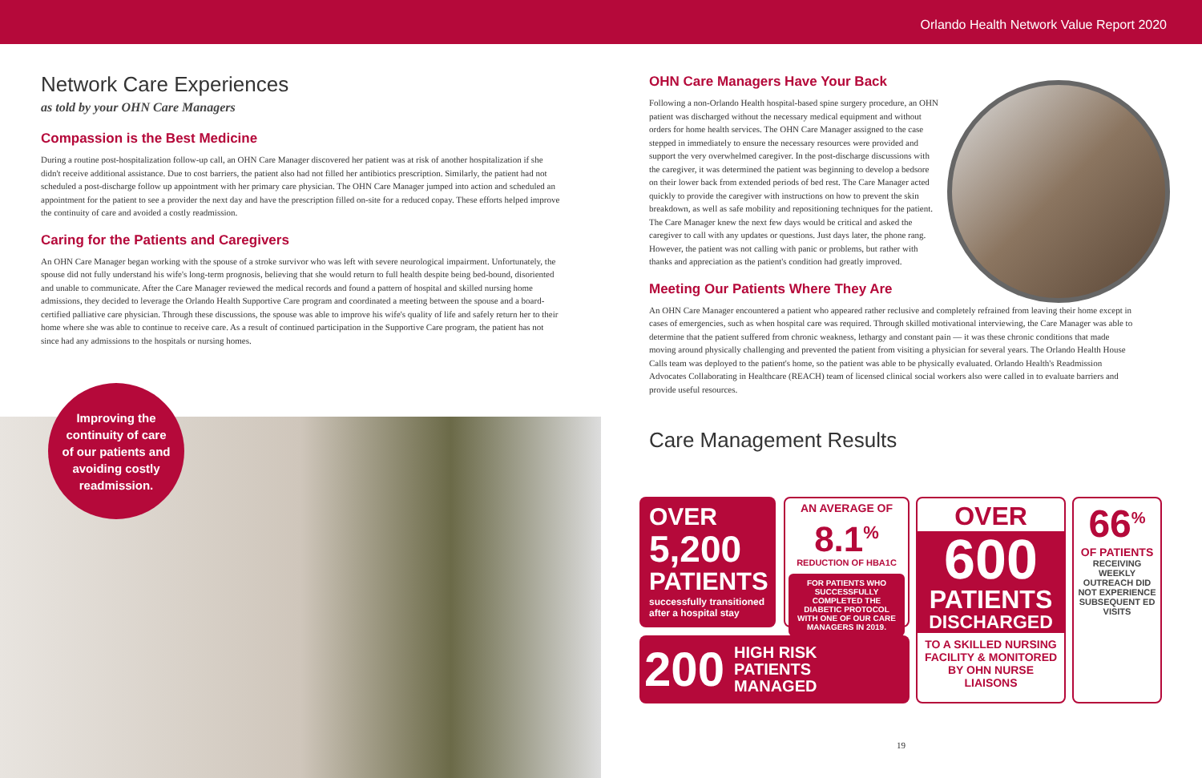Orlando Health Network Value Report 2020
Network Care Experiences
as told by your OHN Care Managers
Compassion is the Best Medicine
During a routine post-hospitalization follow-up call, an OHN Care Manager discovered her patient was at risk of another hospitalization if she didn't receive additional assistance. Due to cost barriers, the patient also had not filled her antibiotics prescription. Similarly, the patient had not scheduled a post-discharge follow up appointment with her primary care physician. The OHN Care Manager jumped into action and scheduled an appointment for the patient to see a provider the next day and have the prescription filled on-site for a reduced copay. These efforts helped improve the continuity of care and avoided a costly readmission.
Caring for the Patients and Caregivers
An OHN Care Manager began working with the spouse of a stroke survivor who was left with severe neurological impairment. Unfortunately, the spouse did not fully understand his wife's long-term prognosis, believing that she would return to full health despite being bed-bound, disoriented and unable to communicate. After the Care Manager reviewed the medical records and found a pattern of hospital and skilled nursing home admissions, they decided to leverage the Orlando Health Supportive Care program and coordinated a meeting between the spouse and a board-certified palliative care physician. Through these discussions, the spouse was able to improve his wife's quality of life and safely return her to their home where she was able to continue to receive care. As a result of continued participation in the Supportive Care program, the patient has not since had any admissions to the hospitals or nursing homes.
Improving the
continuity of care
of our patients and
avoiding costly
readmission.
OHN Care Managers Have Your Back
Following a non-Orlando Health hospital-based spine surgery procedure, an OHN patient was discharged without the necessary medical equipment and without orders for home health services. The OHN Care Manager assigned to the case stepped in immediately to ensure the necessary resources were provided and support the very overwhelmed caregiver. In the post-discharge discussions with the caregiver, it was determined the patient was beginning to develop a bedsore on their lower back from extended periods of bed rest. The Care Manager acted quickly to provide the caregiver with instructions on how to prevent the skin breakdown, as well as safe mobility and repositioning techniques for the patient. The Care Manager knew the next few days would be critical and asked the caregiver to call with any updates or questions. Just days later, the phone rang. However, the patient was not calling with panic or problems, but rather with thanks and appreciation as the patient's condition had greatly improved.
Meeting Our Patients Where They Are
An OHN Care Manager encountered a patient who appeared rather reclusive and completely refrained from leaving their home except in cases of emergencies, such as when hospital care was required. Through skilled motivational interviewing, the Care Manager was able to determine that the patient suffered from chronic weakness, lethargy and constant pain — it was these chronic conditions that made moving around physically challenging and prevented the patient from visiting a physician for several years. The Orlando Health House Calls team was deployed to the patient's home, so the patient was able to be physically evaluated. Orlando Health's Readmission Advocates Collaborating in Healthcare (REACH) team of licensed clinical social workers also were called in to evaluate barriers and provide useful resources.
Care Management Results
OVER
5,200
PATIENTS
successfully transitioned after a hospital stay
AN AVERAGE OF
8.1<sup>%</sup>
REDUCTION OF HBA1C
FOR PATIENTS WHO SUCCESSFULLY COMPLETED THE DIABETIC PROTOCOL WITH ONE OF OUR CARE MANAGERS IN 2019.
200 HIGH RISK
PATIENTS
MANAGED
OVER
600
PATIENTS
DISCHARGED
TO A SKILLED NURSING FACILITY & MONITORED BY OHN NURSE LIAISONS
66<sup>%</sup>
OF PATIENTS
RECEIVING WEEKLY OUTREACH DID NOT EXPERIENCE SUBSEQUENT ED VISITS
19